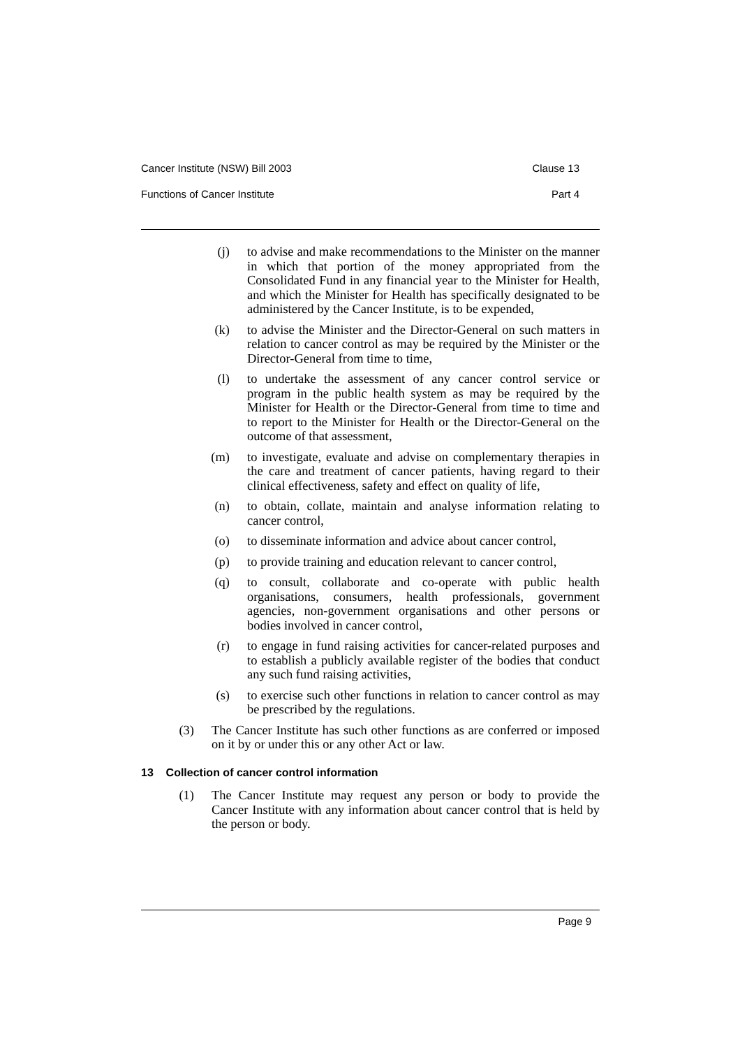Cancer Institute (NSW) Bill 2003 Clause 13
Functions of Cancer Institute Part 4
(j) to advise and make recommendations to the Minister on the manner in which that portion of the money appropriated from the Consolidated Fund in any financial year to the Minister for Health, and which the Minister for Health has specifically designated to be administered by the Cancer Institute, is to be expended,
(k) to advise the Minister and the Director-General on such matters in relation to cancer control as may be required by the Minister or the Director-General from time to time,
(l) to undertake the assessment of any cancer control service or program in the public health system as may be required by the Minister for Health or the Director-General from time to time and to report to the Minister for Health or the Director-General on the outcome of that assessment,
(m) to investigate, evaluate and advise on complementary therapies in the care and treatment of cancer patients, having regard to their clinical effectiveness, safety and effect on quality of life,
(n) to obtain, collate, maintain and analyse information relating to cancer control,
(o) to disseminate information and advice about cancer control,
(p) to provide training and education relevant to cancer control,
(q) to consult, collaborate and co-operate with public health organisations, consumers, health professionals, government agencies, non-government organisations and other persons or bodies involved in cancer control,
(r) to engage in fund raising activities for cancer-related purposes and to establish a publicly available register of the bodies that conduct any such fund raising activities,
(s) to exercise such other functions in relation to cancer control as may be prescribed by the regulations.
(3) The Cancer Institute has such other functions as are conferred or imposed on it by or under this or any other Act or law.
13 Collection of cancer control information
(1) The Cancer Institute may request any person or body to provide the Cancer Institute with any information about cancer control that is held by the person or body.
Page 9